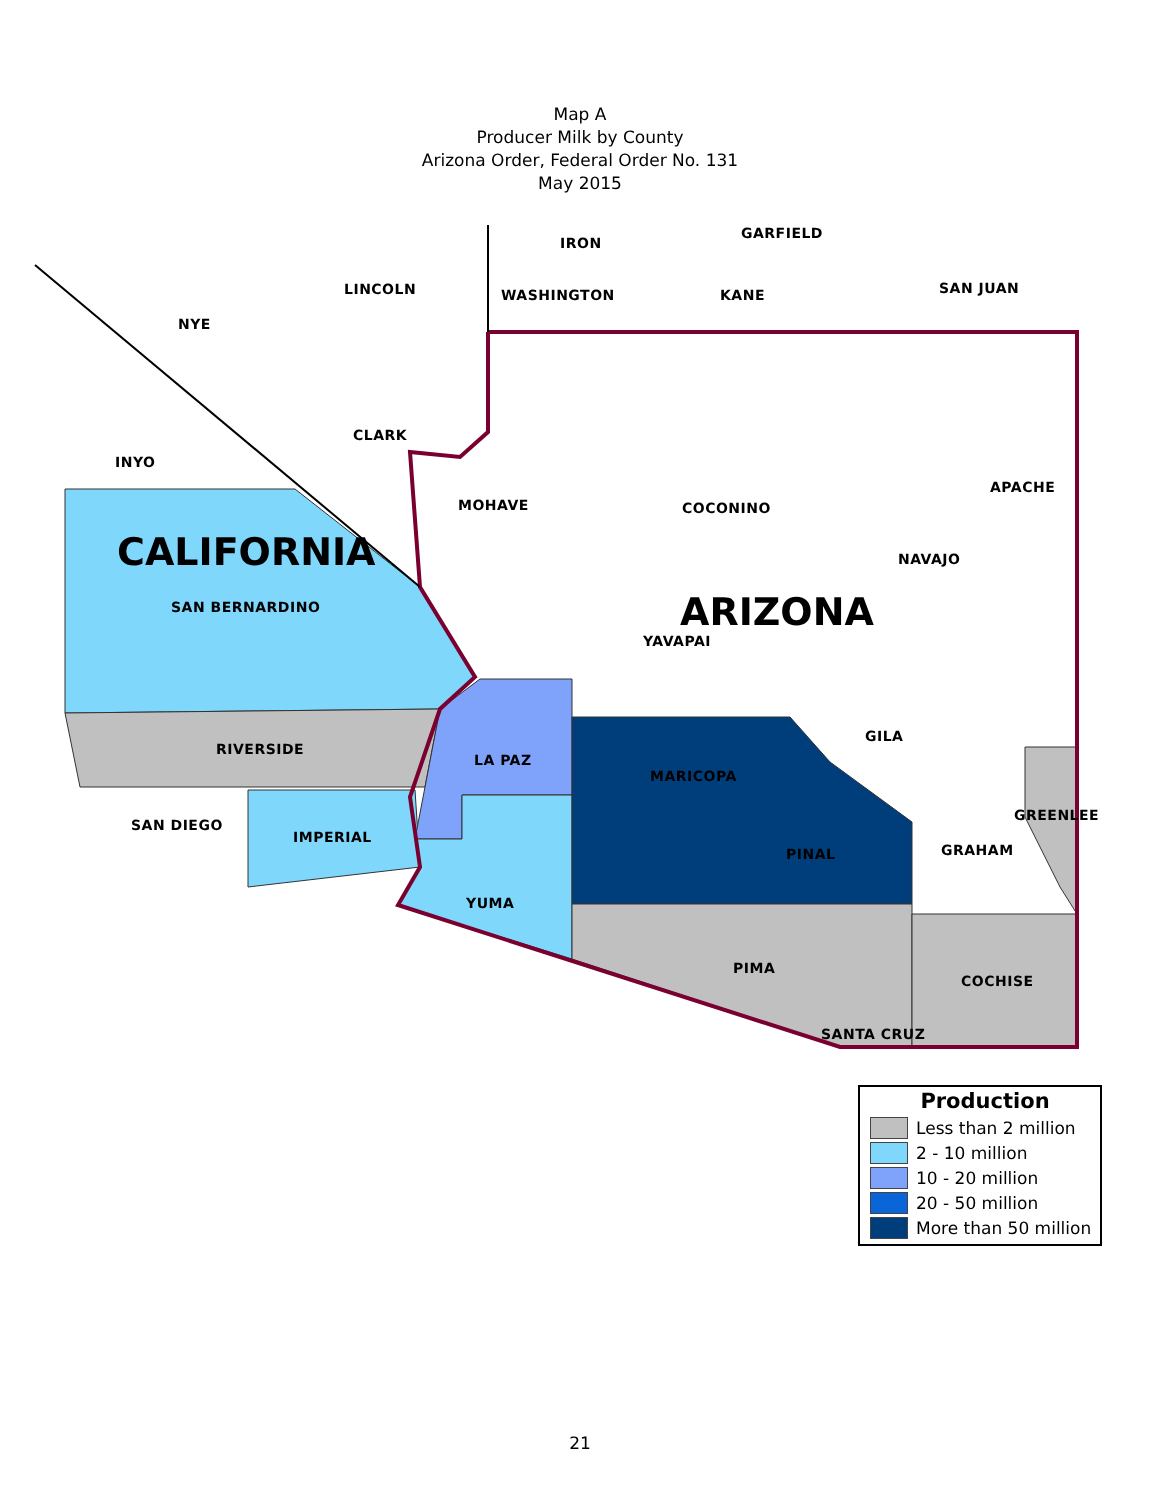Map A
Producer Milk by County
Arizona Order, Federal Order No. 131
May 2015
IRON
GARFIELD
LINCOLN WASHINGTON KANE SAN JUAN
NYE
CLARK
INYO
APACHE
MOHAVE COCONINO
CALIFORNIA NAVAJO
SAN BERNARDINO ARIZONA
YAVAPAI
GILA
RIVERSIDE
LA PAZ
MARICOPA
GREENLEE
SAN DIEGO
IMPERIAL
GRAHAM PINAL
YUMA
PIMA
COCHISE
SANTA CRUZ
Production
Less than 2 million
2 - 10 million
10 - 20 million
20 - 50 million
More than 50 million
21